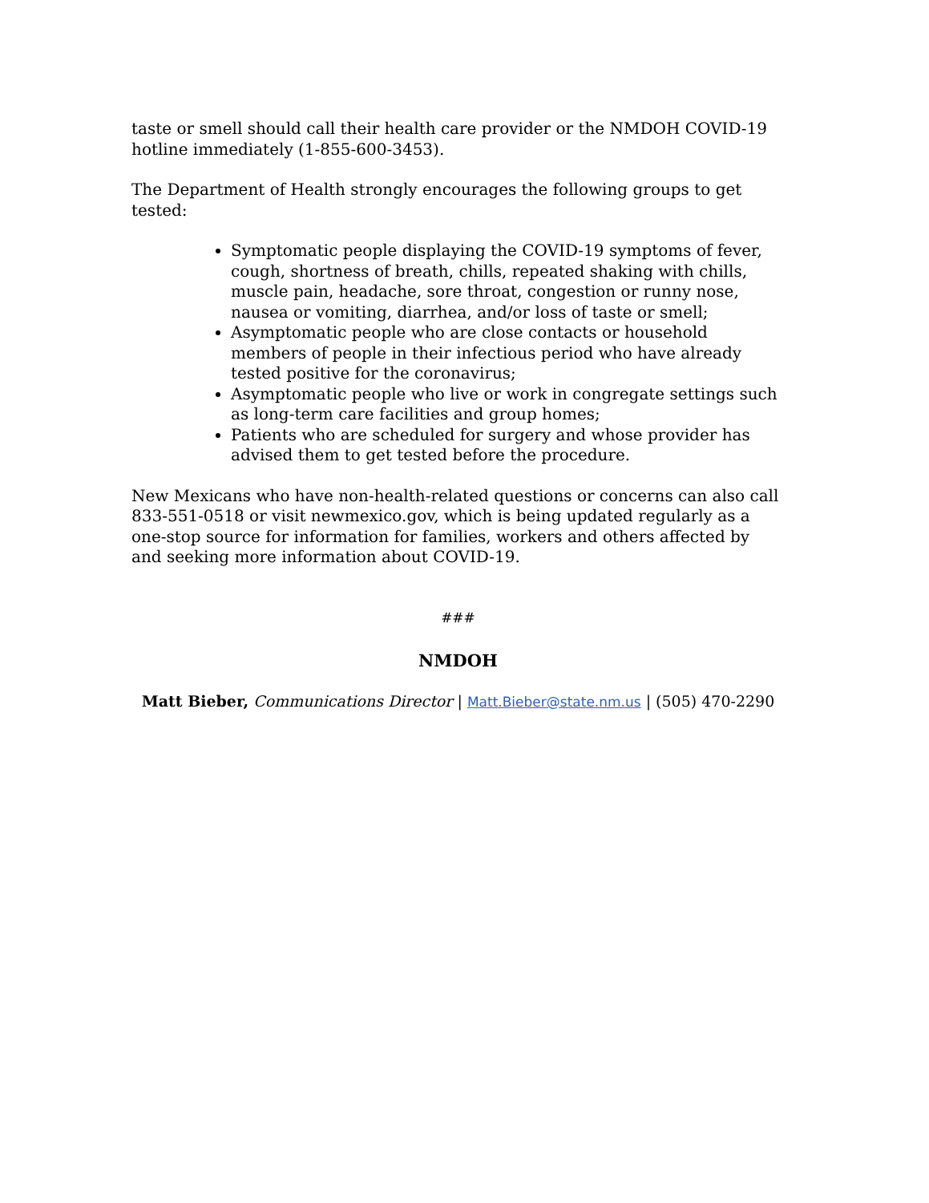taste or smell should call their health care provider or the NMDOH COVID-19 hotline immediately (1-855-600-3453).
The Department of Health strongly encourages the following groups to get tested:
Symptomatic people displaying the COVID-19 symptoms of fever, cough, shortness of breath, chills, repeated shaking with chills, muscle pain, headache, sore throat, congestion or runny nose, nausea or vomiting, diarrhea, and/or loss of taste or smell;
Asymptomatic people who are close contacts or household members of people in their infectious period who have already tested positive for the coronavirus;
Asymptomatic people who live or work in congregate settings such as long-term care facilities and group homes;
Patients who are scheduled for surgery and whose provider has advised them to get tested before the procedure.
New Mexicans who have non-health-related questions or concerns can also call 833-551-0518 or visit newmexico.gov, which is being updated regularly as a one-stop source for information for families, workers and others affected by and seeking more information about COVID-19.
###
NMDOH
Matt Bieber, Communications Director | Matt.Bieber@state.nm.us | (505) 470-2290